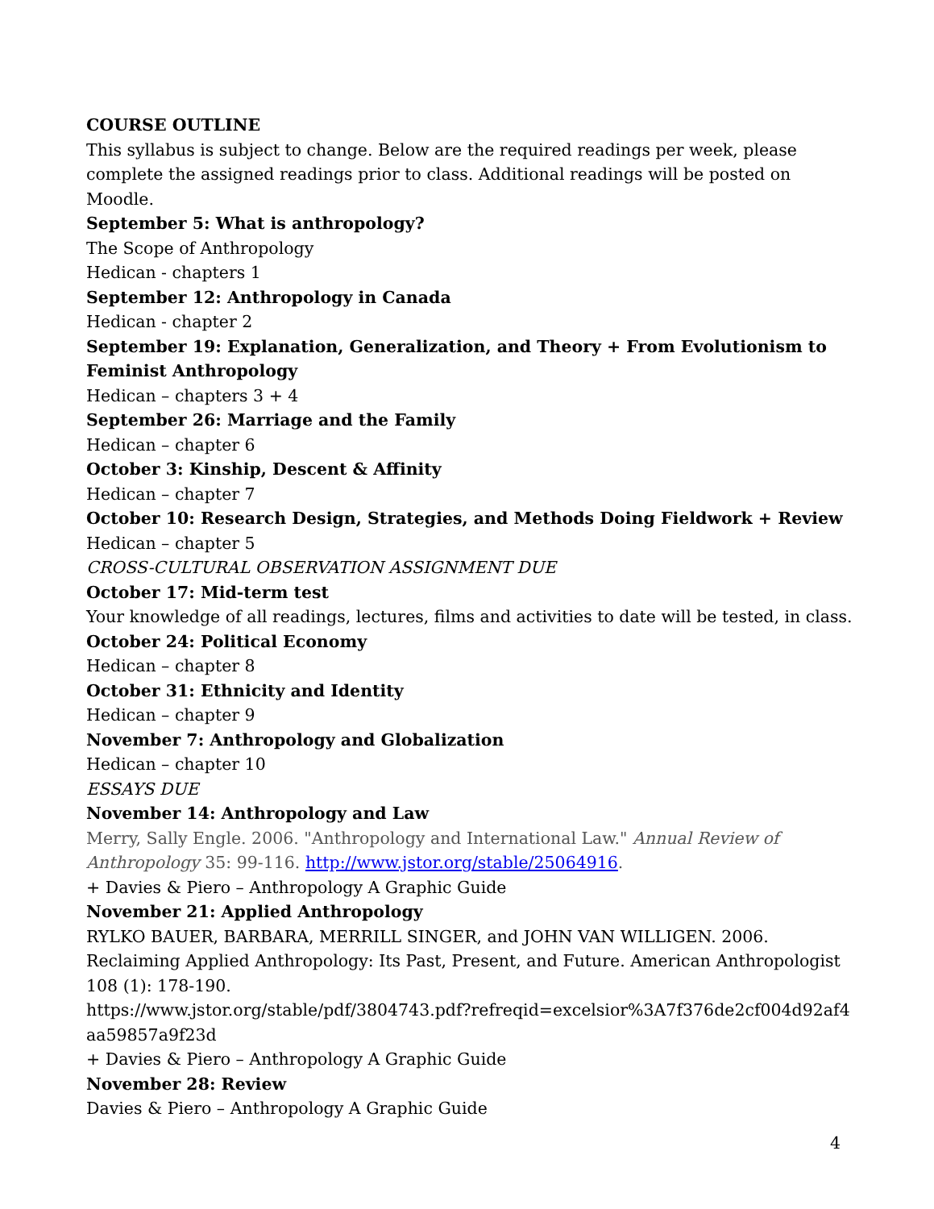COURSE OUTLINE
This syllabus is subject to change. Below are the required readings per week, please complete the assigned readings prior to class. Additional readings will be posted on Moodle.
September 5: What is anthropology?
The Scope of Anthropology
Hedican - chapters 1
September 12: Anthropology in Canada
Hedican - chapter 2
September 19: Explanation, Generalization, and Theory + From Evolutionism to Feminist Anthropology
Hedican – chapters 3 + 4
September 26: Marriage and the Family
Hedican – chapter 6
October 3: Kinship, Descent & Affinity
Hedican – chapter 7
October 10: Research Design, Strategies, and Methods Doing Fieldwork + Review
Hedican – chapter 5
CROSS-CULTURAL OBSERVATION ASSIGNMENT DUE
October 17: Mid-term test
Your knowledge of all readings, lectures, films and activities to date will be tested, in class.
October 24: Political Economy
Hedican – chapter 8
October 31: Ethnicity and Identity
Hedican – chapter 9
November 7: Anthropology and Globalization
Hedican – chapter 10
ESSAYS DUE
November 14: Anthropology and Law
Merry, Sally Engle. 2006. "Anthropology and International Law." Annual Review of Anthropology 35: 99-116. http://www.jstor.org/stable/25064916.
+ Davies & Piero – Anthropology A Graphic Guide
November 21: Applied Anthropology
RYLKO BAUER, BARBARA, MERRILL SINGER, and JOHN VAN WILLIGEN. 2006. Reclaiming Applied Anthropology: Its Past, Present, and Future. American Anthropologist 108 (1): 178-190.
https://www.jstor.org/stable/pdf/3804743.pdf?refreqid=excelsior%3A7f376de2cf004d92af4aa59857a9f23d
+ Davies & Piero – Anthropology A Graphic Guide
November 28: Review
Davies & Piero – Anthropology A Graphic Guide
4